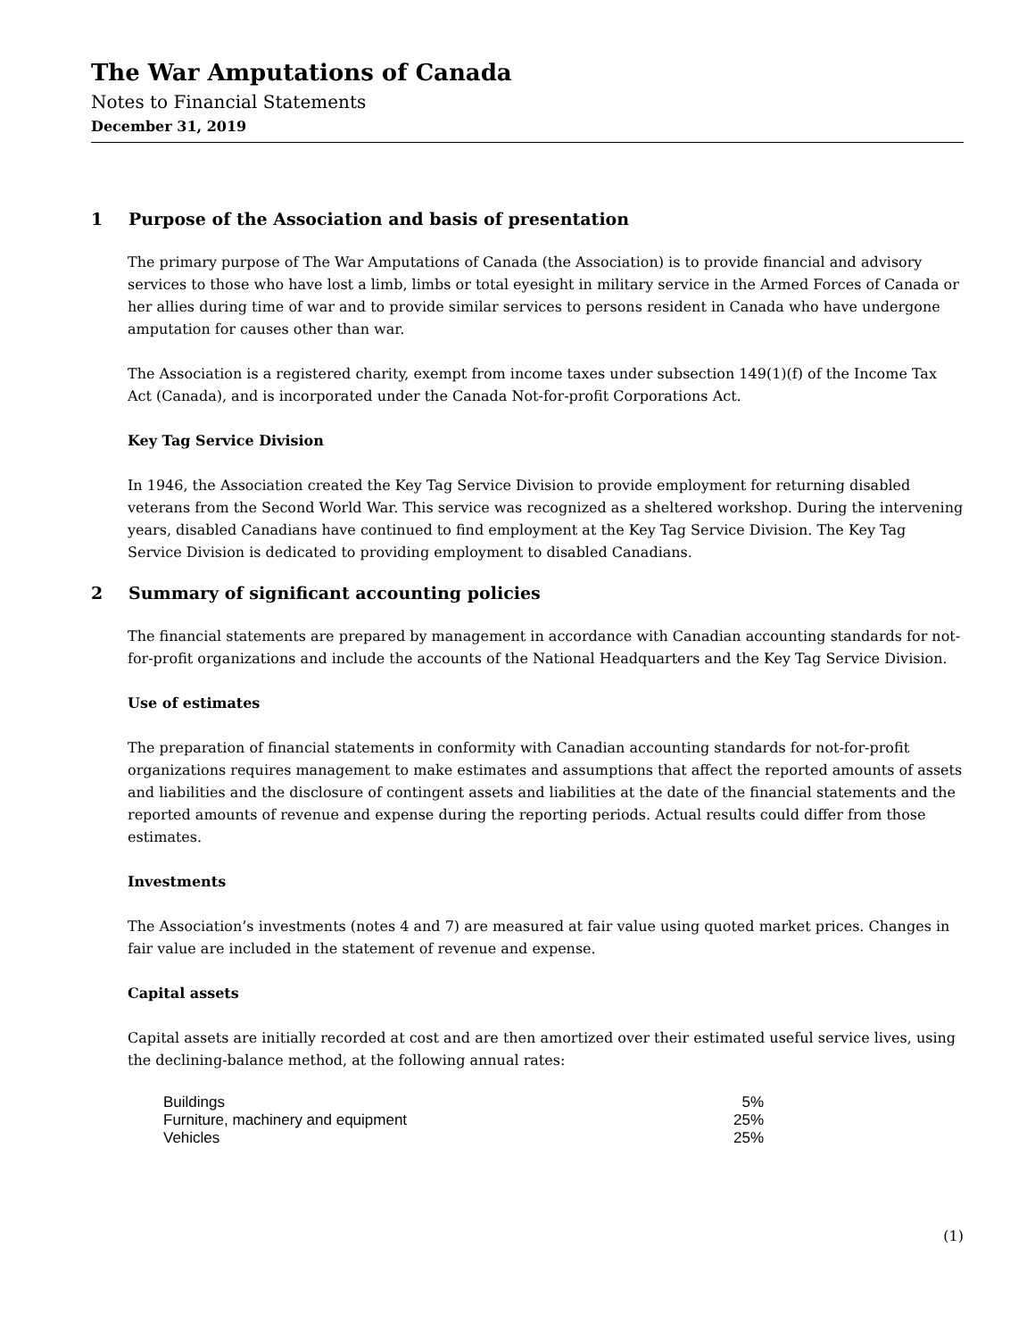The War Amputations of Canada
Notes to Financial Statements
December 31, 2019
1 Purpose of the Association and basis of presentation
The primary purpose of The War Amputations of Canada (the Association) is to provide financial and advisory services to those who have lost a limb, limbs or total eyesight in military service in the Armed Forces of Canada or her allies during time of war and to provide similar services to persons resident in Canada who have undergone amputation for causes other than war.
The Association is a registered charity, exempt from income taxes under subsection 149(1)(f) of the Income Tax Act (Canada), and is incorporated under the Canada Not-for-profit Corporations Act.
Key Tag Service Division
In 1946, the Association created the Key Tag Service Division to provide employment for returning disabled veterans from the Second World War. This service was recognized as a sheltered workshop. During the intervening years, disabled Canadians have continued to find employment at the Key Tag Service Division. The Key Tag Service Division is dedicated to providing employment to disabled Canadians.
2 Summary of significant accounting policies
The financial statements are prepared by management in accordance with Canadian accounting standards for not-for-profit organizations and include the accounts of the National Headquarters and the Key Tag Service Division.
Use of estimates
The preparation of financial statements in conformity with Canadian accounting standards for not-for-profit organizations requires management to make estimates and assumptions that affect the reported amounts of assets and liabilities and the disclosure of contingent assets and liabilities at the date of the financial statements and the reported amounts of revenue and expense during the reporting periods. Actual results could differ from those estimates.
Investments
The Association’s investments (notes 4 and 7) are measured at fair value using quoted market prices. Changes in fair value are included in the statement of revenue and expense.
Capital assets
Capital assets are initially recorded at cost and are then amortized over their estimated useful service lives, using the declining-balance method, at the following annual rates:
| Buildings | 5% |
| Furniture, machinery and equipment | 25% |
| Vehicles | 25% |
(1)